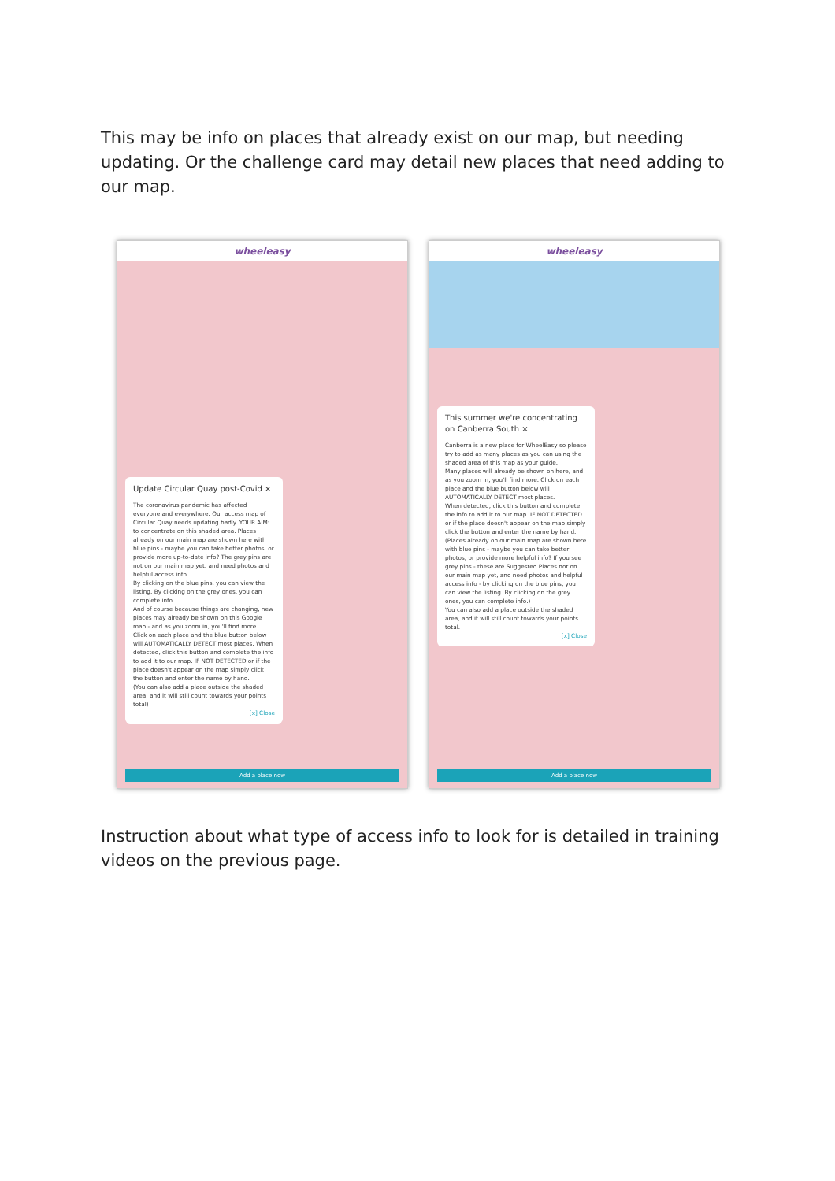This may be info on places that already exist on our map, but needing updating. Or the challenge card may detail new places that need adding to our map.
wheeleasy
Update Circular Quay post-Covid ×
The coronavirus pandemic has affected everyone and everywhere. Our access map of Circular Quay needs updating badly. YOUR AIM: to concentrate on this shaded area. Places already on our main map are shown here with blue pins - maybe you can take better photos, or provide more up-to-date info? The grey pins are not on our main map yet, and need photos and helpful access info.
By clicking on the blue pins, you can view the listing. By clicking on the grey ones, you can complete info.
And of course because things are changing, new places may already be shown on this Google map - and as you zoom in, you'll find more.
Click on each place and the blue button below will AUTOMATICALLY DETECT most places. When detected, click this button and complete the info to add it to our map. IF NOT DETECTED or if the place doesn't appear on the map simply click the button and enter the name by hand.
(You can also add a place outside the shaded area, and it will still count towards your points total)
[x] Close
Add a place now
wheeleasy
This summer we're concentrating on Canberra South ×
Canberra is a new place for WheelEasy so please try to add as many places as you can using the shaded area of this map as your guide.
Many places will already be shown on here, and as you zoom in, you'll find more. Click on each place and the blue button below will AUTOMATICALLY DETECT most places.
When detected, click this button and complete the info to add it to our map. IF NOT DETECTED or if the place doesn't appear on the map simply click the button and enter the name by hand.
(Places already on our main map are shown here with blue pins - maybe you can take better photos, or provide more helpful info? If you see grey pins - these are Suggested Places not on our main map yet, and need photos and helpful access info - by clicking on the blue pins, you can view the listing. By clicking on the grey ones, you can complete info.)
You can also add a place outside the shaded area, and it will still count towards your points total.
[x] Close
Add a place now
Instruction about what type of access info to look for is detailed in training videos on the previous page.